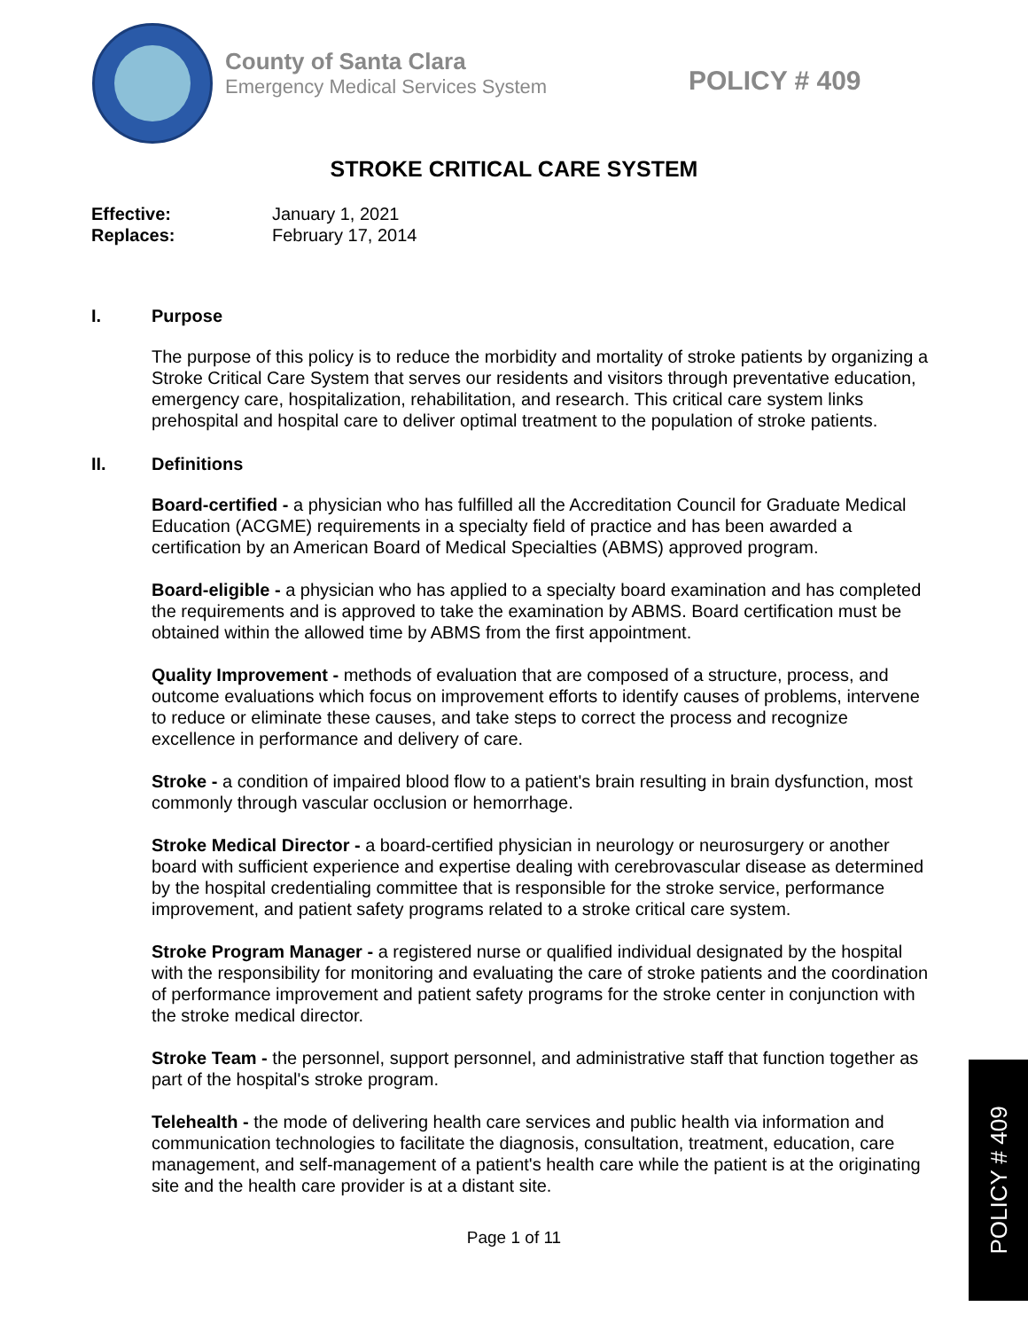County of Santa Clara
Emergency Medical Services System
POLICY # 409
STROKE CRITICAL CARE SYSTEM
Effective: January 1, 2021
Replaces: February 17, 2014
I. Purpose
The purpose of this policy is to reduce the morbidity and mortality of stroke patients by organizing a Stroke Critical Care System that serves our residents and visitors through preventative education, emergency care, hospitalization, rehabilitation, and research. This critical care system links prehospital and hospital care to deliver optimal treatment to the population of stroke patients.
II. Definitions
Board-certified - a physician who has fulfilled all the Accreditation Council for Graduate Medical Education (ACGME) requirements in a specialty field of practice and has been awarded a certification by an American Board of Medical Specialties (ABMS) approved program.
Board-eligible - a physician who has applied to a specialty board examination and has completed the requirements and is approved to take the examination by ABMS. Board certification must be obtained within the allowed time by ABMS from the first appointment.
Quality Improvement - methods of evaluation that are composed of a structure, process, and outcome evaluations which focus on improvement efforts to identify causes of problems, intervene to reduce or eliminate these causes, and take steps to correct the process and recognize excellence in performance and delivery of care.
Stroke - a condition of impaired blood flow to a patient's brain resulting in brain dysfunction, most commonly through vascular occlusion or hemorrhage.
Stroke Medical Director - a board-certified physician in neurology or neurosurgery or another board with sufficient experience and expertise dealing with cerebrovascular disease as determined by the hospital credentialing committee that is responsible for the stroke service, performance improvement, and patient safety programs related to a stroke critical care system.
Stroke Program Manager - a registered nurse or qualified individual designated by the hospital with the responsibility for monitoring and evaluating the care of stroke patients and the coordination of performance improvement and patient safety programs for the stroke center in conjunction with the stroke medical director.
Stroke Team - the personnel, support personnel, and administrative staff that function together as part of the hospital's stroke program.
Telehealth - the mode of delivering health care services and public health via information and communication technologies to facilitate the diagnosis, consultation, treatment, education, care management, and self-management of a patient's health care while the patient is at the originating site and the health care provider is at a distant site.
Page 1 of 11
POLICY # 409